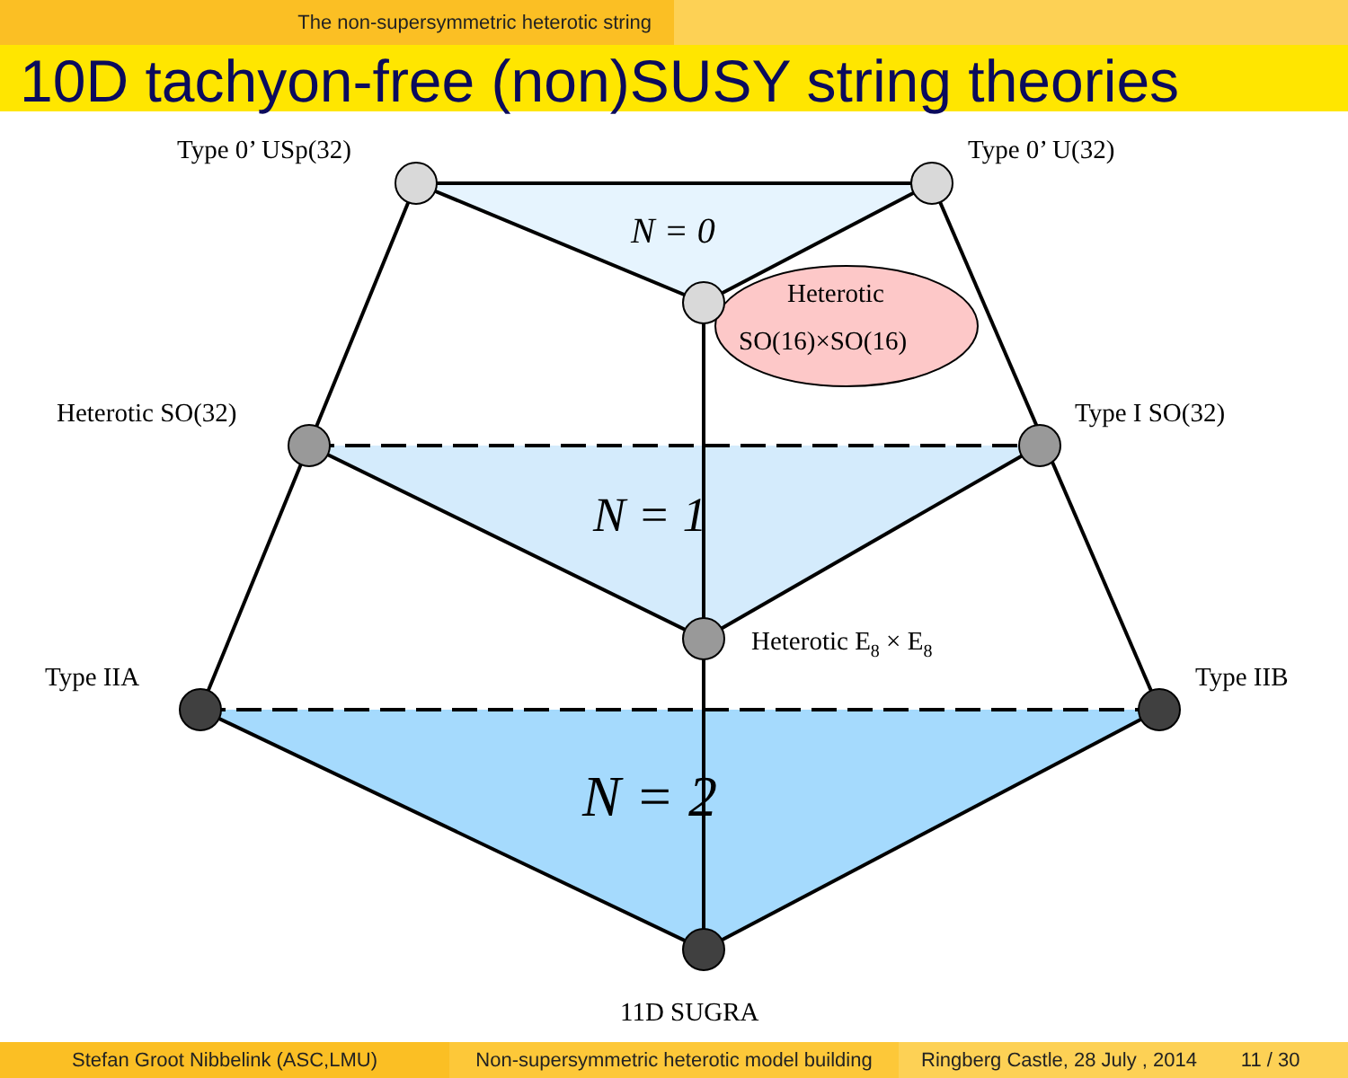The non-supersymmetric heterotic string
10D tachyon-free (non)SUSY string theories
Type 0’ USp(32)
Type 0’ U(32)
Heterotic SO(32)
Type I SO(32)
Type IIA
Type IIB
Heterotic E8 × E8
11D SUGRA
Heterotic
SO(16)×SO(16)
N = 0
N = 1
N = 2
Stefan Groot Nibbelink (ASC,LMU) Non-supersymmetric heterotic model building
Ringberg Castle, 28 July , 2014 11 / 30